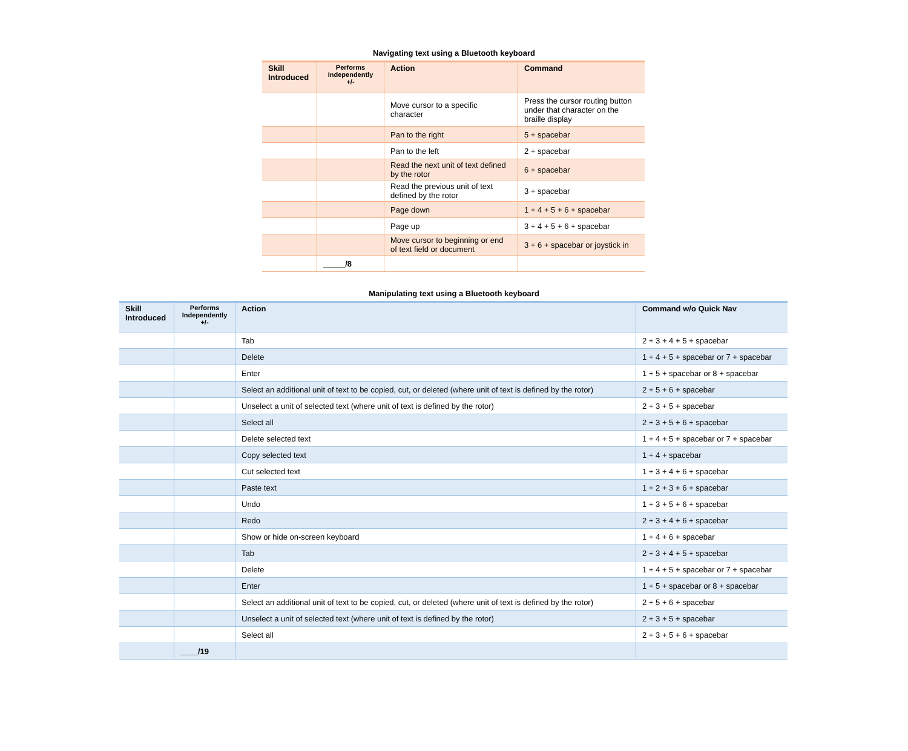Navigating text using a Bluetooth keyboard
| Skill Introduced | Performs Independently +/- | Action | Command |
| --- | --- | --- | --- |
| | | Move cursor to a specific character | Press the cursor routing button under that character on the braille display |
| | | Pan to the right | 5 + spacebar |
| | | Pan to the left | 2 + spacebar |
| | | Read the next unit of text defined by the rotor | 6 + spacebar |
| | | Read the previous unit of text defined by the rotor | 3 + spacebar |
| | | Page down | 1 + 4 + 5 + 6 + spacebar |
| | | Page up | 3 + 4 + 5 + 6 + spacebar |
| | | Move cursor to beginning or end of text field or document | 3 + 6 + spacebar or joystick in |
| | _____/8 | | |
Manipulating text using a Bluetooth keyboard
| Skill Introduced | Performs Independently +/- | Action | Command w/o Quick Nav |
| --- | --- | --- | --- |
| | | Tab | 2 + 3 + 4 + 5 + spacebar |
| | | Delete | 1 + 4 + 5 + spacebar or 7 + spacebar |
| | | Enter | 1 + 5 + spacebar or 8 + spacebar |
| | | Select an additional unit of text to be copied, cut, or deleted (where unit of text is defined by the rotor) | 2 + 5 + 6 + spacebar |
| | | Unselect a unit of selected text (where unit of text is defined by the rotor) | 2 + 3 + 5 + spacebar |
| | | Select all | 2 + 3 + 5 + 6 + spacebar |
| | | Delete selected text | 1 + 4 + 5 + spacebar or 7 + spacebar |
| | | Copy selected text | 1 + 4 + spacebar |
| | | Cut selected text | 1 + 3 + 4 + 6 + spacebar |
| | | Paste text | 1 + 2 + 3 + 6 + spacebar |
| | | Undo | 1 + 3 + 5 + 6 + spacebar |
| | | Redo | 2 + 3 + 4 + 6 + spacebar |
| | | Show or hide on-screen keyboard | 1 + 4 + 6 + spacebar |
| | | Tab | 2 + 3 + 4 + 5 + spacebar |
| | | Delete | 1 + 4 + 5 + spacebar or 7 + spacebar |
| | | Enter | 1 + 5 + spacebar or 8 + spacebar |
| | | Select an additional unit of text to be copied, cut, or deleted (where unit of text is defined by the rotor) | 2 + 5 + 6 + spacebar |
| | | Unselect a unit of selected text (where unit of text is defined by the rotor) | 2 + 3 + 5 + spacebar |
| | | Select all | 2 + 3 + 5 + 6 + spacebar |
| | ____/19 | | |